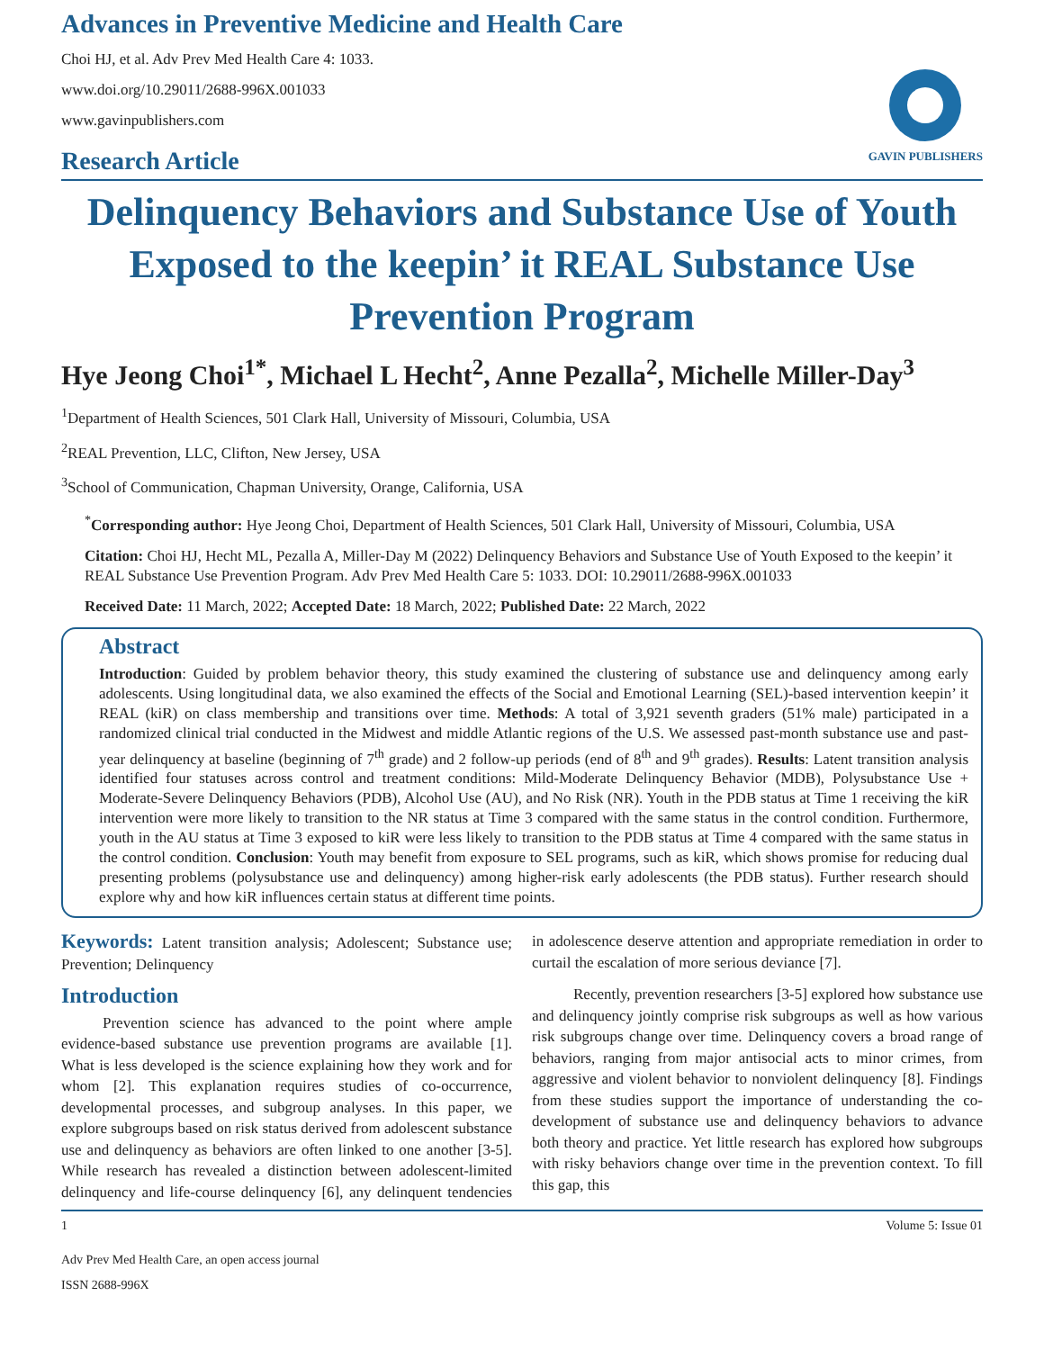Advances in Preventive Medicine and Health Care
Choi HJ, et al. Adv Prev Med Health Care 4: 1033.
www.doi.org/10.29011/2688-996X.001033
www.gavinpublishers.com
GAVIN PUBLISHERS
Research Article
Delinquency Behaviors and Substance Use of Youth Exposed to the keepin’ it REAL Substance Use Prevention Program
Hye Jeong Choi<sup>1*</sup>, Michael L Hecht<sup>2</sup>, Anne Pezalla<sup>2</sup>, Michelle Miller-Day<sup>3</sup>
<sup>1</sup> Department of Health Sciences, 501 Clark Hall, University of Missouri, Columbia, USA
<sup>2</sup> REAL Prevention, LLC, Clifton, New Jersey, USA
<sup>3</sup> School of Communication, Chapman University, Orange, California, USA
<sup>*</sup> Corresponding author: Hye Jeong Choi, Department of Health Sciences, 501 Clark Hall, University of Missouri, Columbia, USA
Citation: Choi HJ, Hecht ML, Pezalla A, Miller-Day M (2022) Delinquency Behaviors and Substance Use of Youth Exposed to the keepin’ it REAL Substance Use Prevention Program. Adv Prev Med Health Care 5: 1033. DOI: 10.29011/2688-996X.001033
Received Date: 11 March, 2022; Accepted Date: 18 March, 2022; Published Date: 22 March, 2022
Abstract
Introduction: Guided by problem behavior theory, this study examined the clustering of substance use and delinquency among early adolescents. Using longitudinal data, we also examined the effects of the Social and Emotional Learning (SEL)-based intervention keepin’ it REAL (kiR) on class membership and transitions over time. Methods: A total of 3,921 seventh graders (51% male) participated in a randomized clinical trial conducted in the Midwest and middle Atlantic regions of the U.S. We assessed past-month substance use and past-year delinquency at baseline (beginning of 7<sup>th</sup> grade) and 2 follow-up periods (end of 8<sup>th</sup> and 9<sup>th</sup> grades). Results: Latent transition analysis identified four statuses across control and treatment conditions: Mild-Moderate Delinquency Behavior (MDB), Polysubstance Use + Moderate-Severe Delinquency Behaviors (PDB), Alcohol Use (AU), and No Risk (NR). Youth in the PDB status at Time 1 receiving the kiR intervention were more likely to transition to the NR status at Time 3 compared with the same status in the control condition. Furthermore, youth in the AU status at Time 3 exposed to kiR were less likely to transition to the PDB status at Time 4 compared with the same status in the control condition. Conclusion: Youth may benefit from exposure to SEL programs, such as kiR, which shows promise for reducing dual presenting problems (polysubstance use and delinquency) among higher-risk early adolescents (the PDB status). Further research should explore why and how kiR influences certain status at different time points.
Keywords: Latent transition analysis; Adolescent; Substance use; Prevention; Delinquency
Introduction
Prevention science has advanced to the point where ample evidence-based substance use prevention programs are available [1]. What is less developed is the science explaining how they work and for whom [2]. This explanation requires studies of co-occurrence, developmental processes, and subgroup analyses. In this paper, we explore subgroups based on risk status derived from adolescent substance use and delinquency as behaviors are often linked to one another [3-5]. While research has revealed a distinction between adolescent-limited delinquency and life-course delinquency [6], any delinquent tendencies in adolescence deserve attention and appropriate remediation in order to curtail the escalation of more serious deviance [7].
Recently, prevention researchers [3-5] explored how substance use and delinquency jointly comprise risk subgroups as well as how various risk subgroups change over time. Delinquency covers a broad range of behaviors, ranging from major antisocial acts to minor crimes, from aggressive and violent behavior to nonviolent delinquency [8]. Findings from these studies support the importance of understanding the co-development of substance use and delinquency behaviors to advance both theory and practice. Yet little research has explored how subgroups with risky behaviors change over time in the prevention context. To fill this gap, this
1 Volume 5: Issue 01
Adv Prev Med Health Care, an open access journal
ISSN 2688-996X